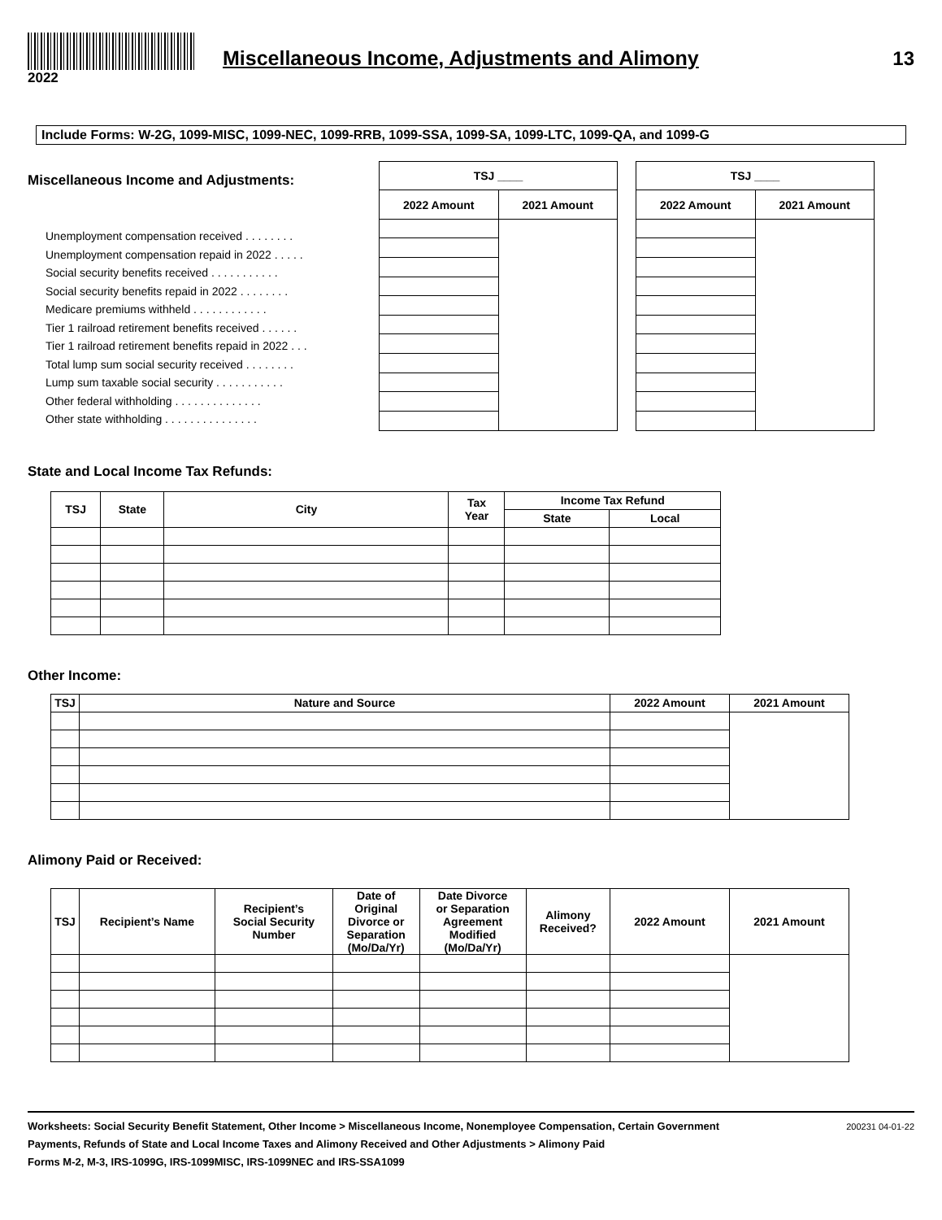Miscellaneous Income, Adjustments and Alimony
13
2022
Include Forms: W-2G, 1099-MISC, 1099-NEC, 1099-RRB, 1099-SSA, 1099-SA, 1099-LTC, 1099-QA, and 1099-G
Miscellaneous Income and Adjustments:
Unemployment compensation received . . . . . . . .
Unemployment compensation repaid in 2022 . . . . .
Social security benefits received . . . . . . . . . . .
Social security benefits repaid in 2022 . . . . . . . .
Medicare premiums withheld . . . . . . . . . . . .
Tier 1 railroad retirement benefits received . . . . . .
Tier 1 railroad retirement benefits repaid in 2022 . . .
Total lump sum social security received . . . . . . . .
Lump sum taxable social security . . . . . . . . . . .
Other federal withholding . . . . . . . . . . . . . .
Other state withholding . . . . . . . . . . . . . . .
| TSJ ____ | |
| --- | --- |
| 2022 Amount | 2021 Amount |
| TSJ ____ | |
| --- | --- |
| 2022 Amount | 2021 Amount |
State and Local Income Tax Refunds:
| TSJ | State | City | Tax Year | Income Tax Refund | |
| --- | --- | --- | --- | --- | --- |
| | | | | State | Local |
Other Income:
| TSJ | Nature and Source | 2022 Amount | 2021 Amount |
| --- | --- | --- | --- |
Alimony Paid or Received:
| TSJ | Recipient’s Name | Recipient’s Social Security Number | Date of Original Divorce or Separation (Mo/Da/Yr) | Date Divorce or Separation Agreement Modified (Mo/Da/Yr) | Alimony Received? | 2022 Amount | 2021 Amount |
| --- | --- | --- | --- | --- | --- | --- | --- |
Worksheets: Social Security Benefit Statement, Other Income > Miscellaneous Income, Nonemployee Compensation, Certain Government Payments, Refunds of State and Local Income Taxes and Alimony Received and Other Adjustments > Alimony Paid
200231 04-01-22
Forms M-2, M-3, IRS-1099G, IRS-1099MISC, IRS-1099NEC and IRS-SSA1099